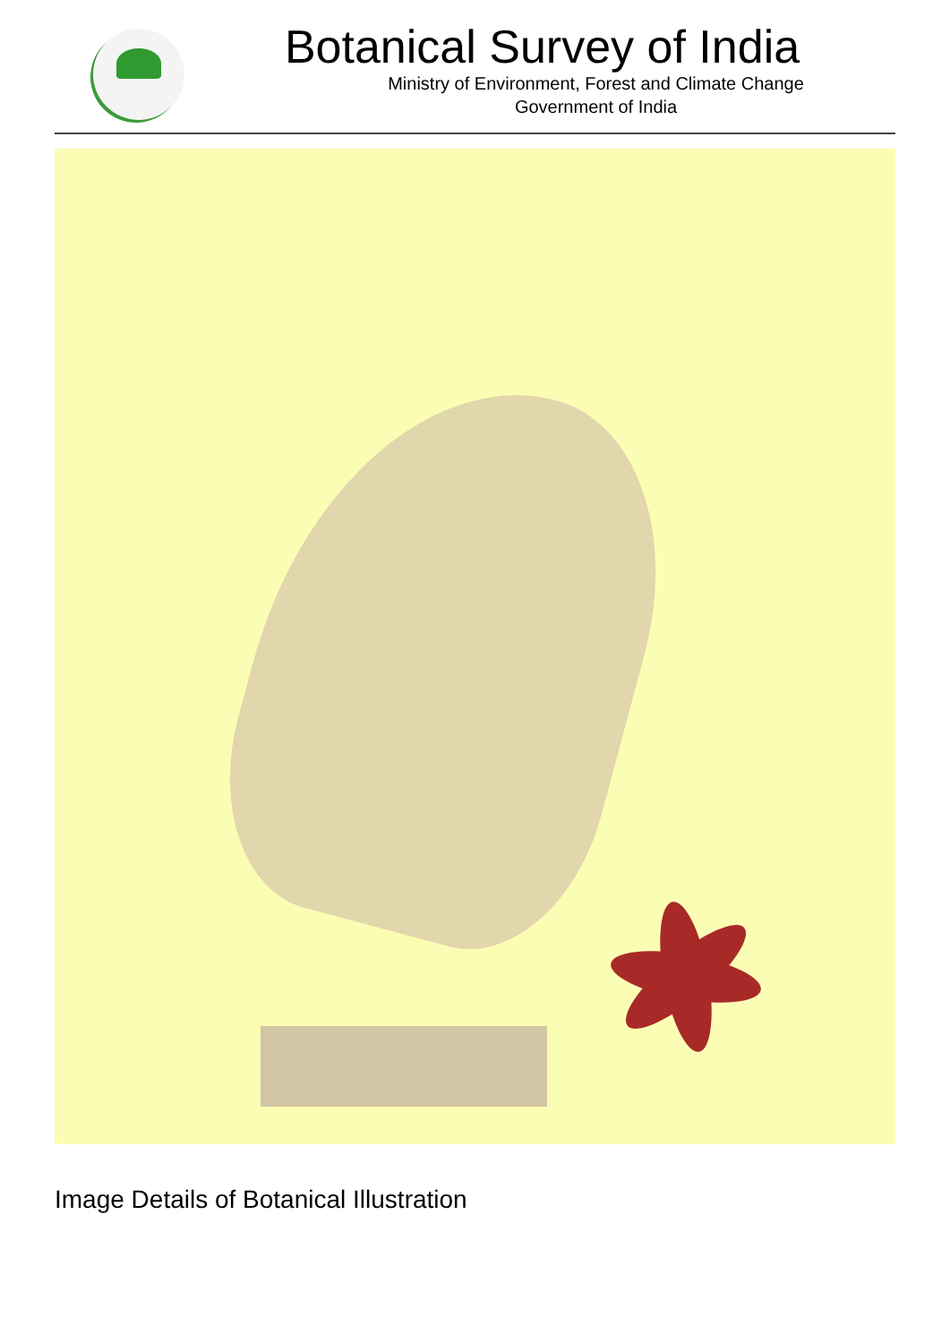Botanical Survey of India
Ministry of Environment, Forest and Climate Change
Government of India
Image Details of Botanical Illustration